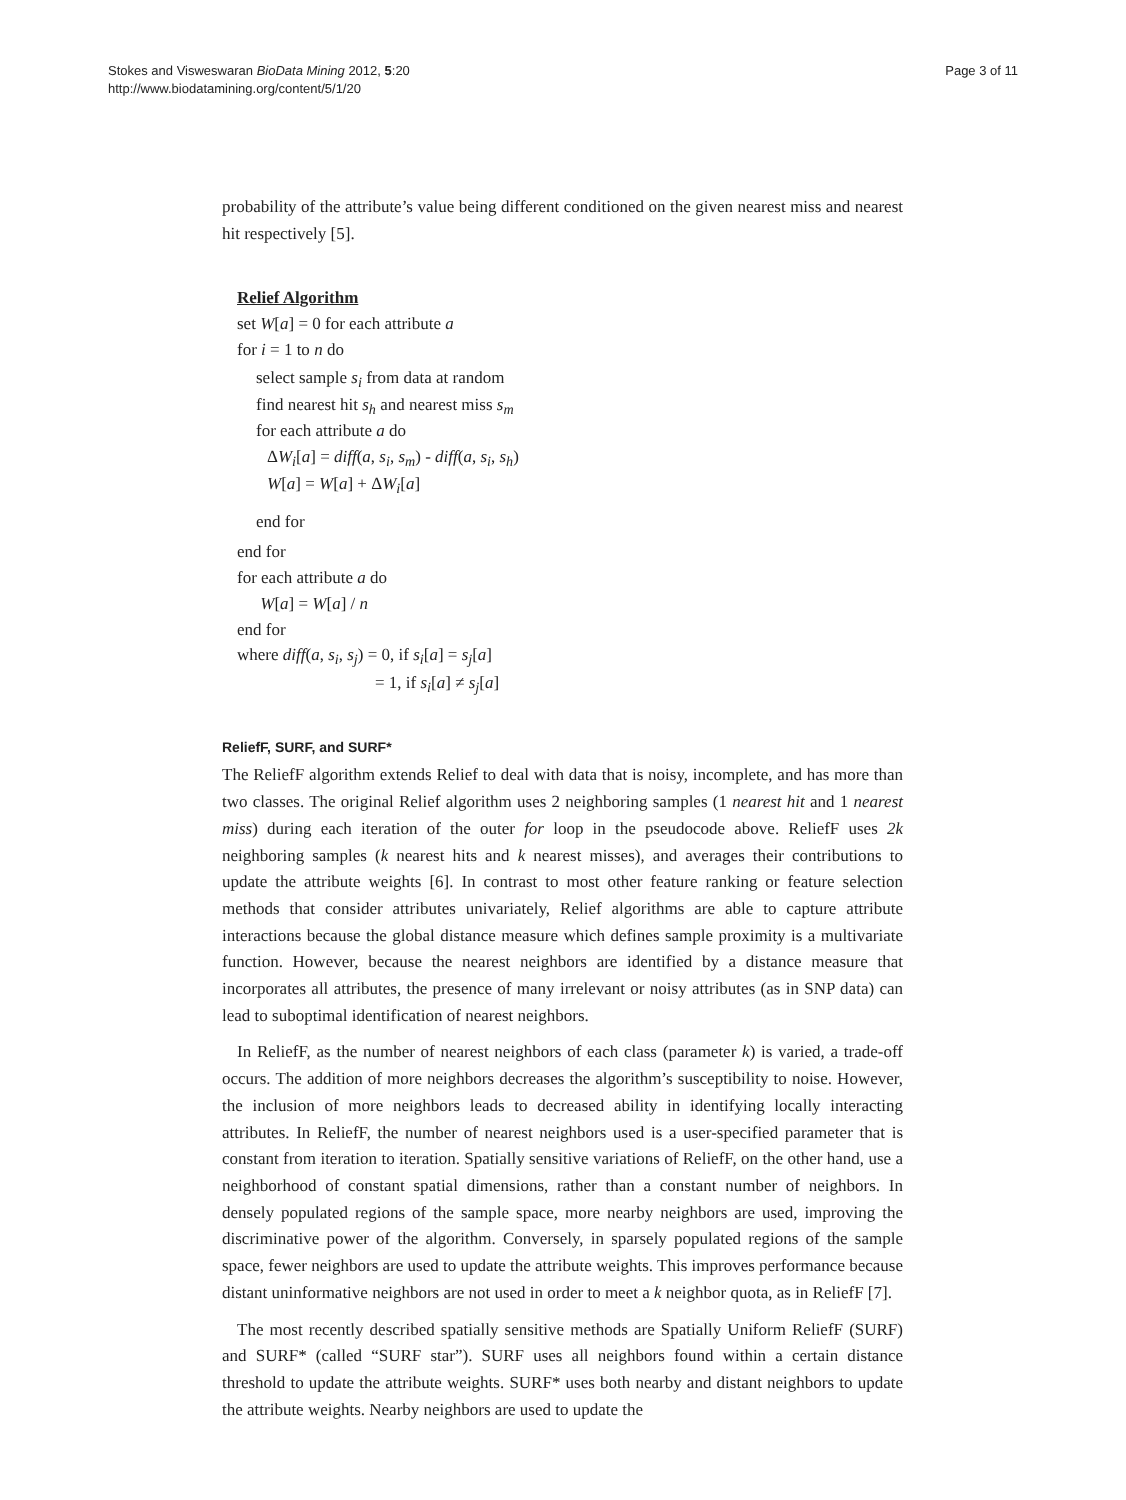Stokes and Visweswaran BioData Mining 2012, 5:20
http://www.biodatamining.org/content/5/1/20
Page 3 of 11
probability of the attribute’s value being different conditioned on the given nearest miss and nearest hit respectively [5].
Relief Algorithm
set W[a] = 0 for each attribute a
for i = 1 to n do
select sample s<sub>i</sub> from data at random
find nearest hit s<sub>h</sub> and nearest miss s<sub>m</sub>
for each attribute a do
ΔW<sub>i</sub>[a] = diff(a, s<sub>i</sub>, s<sub>m</sub>) - diff(a, s<sub>i</sub>, s<sub>h</sub>)
W[a] = W[a] + ΔW<sub>i</sub>[a]
end for
end for
for each attribute a do
W[a] = W[a] / n
end for
where diff(a, s<sub>i</sub>, s<sub>j</sub>) = 0, if s<sub>i</sub>[a] = s<sub>j</sub>[a]
= 1, if s<sub>i</sub>[a] ≠ s<sub>j</sub>[a]
ReliefF, SURF, and SURF*
The ReliefF algorithm extends Relief to deal with data that is noisy, incomplete, and has more than two classes. The original Relief algorithm uses 2 neighboring samples (1 nearest hit and 1 nearest miss) during each iteration of the outer for loop in the pseudocode above. ReliefF uses 2k neighboring samples (k nearest hits and k nearest misses), and averages their contributions to update the attribute weights [6]. In contrast to most other feature ranking or feature selection methods that consider attributes univariately, Relief algorithms are able to capture attribute interactions because the global distance measure which defines sample proximity is a multivariate function. However, because the nearest neighbors are identified by a distance measure that incorporates all attributes, the presence of many irrelevant or noisy attributes (as in SNP data) can lead to suboptimal identification of nearest neighbors.
In ReliefF, as the number of nearest neighbors of each class (parameter k) is varied, a trade-off occurs. The addition of more neighbors decreases the algorithm’s susceptibility to noise. However, the inclusion of more neighbors leads to decreased ability in identifying locally interacting attributes. In ReliefF, the number of nearest neighbors used is a user-specified parameter that is constant from iteration to iteration. Spatially sensitive variations of ReliefF, on the other hand, use a neighborhood of constant spatial dimensions, rather than a constant number of neighbors. In densely populated regions of the sample space, more nearby neighbors are used, improving the discriminative power of the algorithm. Conversely, in sparsely populated regions of the sample space, fewer neighbors are used to update the attribute weights. This improves performance because distant uninformative neighbors are not used in order to meet a k neighbor quota, as in ReliefF [7].
The most recently described spatially sensitive methods are Spatially Uniform ReliefF (SURF) and SURF* (called “SURF star”). SURF uses all neighbors found within a certain distance threshold to update the attribute weights. SURF* uses both nearby and distant neighbors to update the attribute weights. Nearby neighbors are used to update the